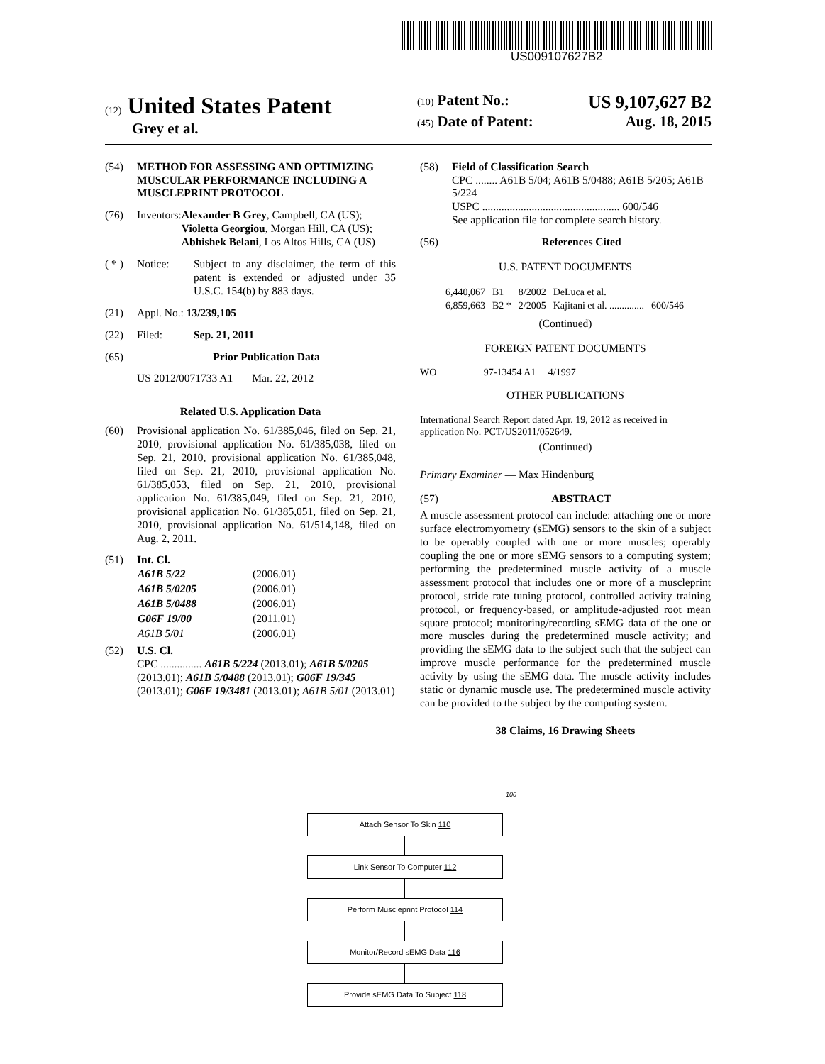US009107627B2
(12) United States Patent
Grey et al.
(10) Patent No.: US 9,107,627 B2
(45) Date of Patent: Aug. 18, 2015
(54) METHOD FOR ASSESSING AND OPTIMIZING MUSCULAR PERFORMANCE INCLUDING A MUSCLEPRINT PROTOCOL
(76) Inventors:
Alexander B Grey, Campbell, CA (US); Violetta Georgiou, Morgan Hill, CA (US); Abhishek Belani, Los Altos Hills, CA (US)
( * )
Notice: Subject to any disclaimer, the term of this patent is extended or adjusted under 35 U.S.C. 154(b) by 883 days.
(21) Appl. No.: 13/239,105
(22) Filed: Sep. 21, 2011
(65) Prior Publication Data
US 2012/0071733 A1 Mar. 22, 2012
Related U.S. Application Data
(60) Provisional application No. 61/385,046, filed on Sep. 21, 2010, provisional application No. 61/385,038, filed on Sep. 21, 2010, provisional application No. 61/385,048, filed on Sep. 21, 2010, provisional application No. 61/385,053, filed on Sep. 21, 2010, provisional application No. 61/385,049, filed on Sep. 21, 2010, provisional application No. 61/385,051, filed on Sep. 21, 2010, provisional application No. 61/514,148, filed on Aug. 2, 2011.
(51) Int. Cl.
| A61B 5/22 | (2006.01) |
| A61B 5/0205 | (2006.01) |
| A61B 5/0488 | (2006.01) |
| G06F 19/00 | (2011.01) |
| A61B 5/01 | (2006.01) |
(52) U.S. Cl.
CPC ............... A61B 5/224 (2013.01); A61B 5/0205 (2013.01); A61B 5/0488 (2013.01); G06F 19/345 (2013.01); G06F 19/3481 (2013.01); A61B 5/01 (2013.01)
(58) Field of Classification Search
CPC ........ A61B 5/04; A61B 5/0488; A61B 5/205; A61B 5/224
USPC .................................................. 600/546
See application file for complete search history.
(56) References Cited
U.S. PATENT DOCUMENTS
| 6,440,067 | B1 | 8/2002 | DeLuca et al. | |
| 6,859,663 | B2 * | 2/2005 | Kajitani et al. .............. | 600/546 |
(Continued)
FOREIGN PATENT DOCUMENTS
WO 97-13454 A1 4/1997
OTHER PUBLICATIONS
International Search Report dated Apr. 19, 2012 as received in application No. PCT/US2011/052649.
(Continued)
Primary Examiner — Max Hindenburg
(57) ABSTRACT
A muscle assessment protocol can include: attaching one or more surface electromyometry (sEMG) sensors to the skin of a subject to be operably coupled with one or more muscles; operably coupling the one or more sEMG sensors to a computing system; performing the predetermined muscle activity of a muscle assessment protocol that includes one or more of a muscleprint protocol, stride rate tuning protocol, controlled activity training protocol, or frequency-based, or amplitude-adjusted root mean square protocol; monitoring/recording sEMG data of the one or more muscles during the predetermined muscle activity; and providing the sEMG data to the subject such that the subject can improve muscle performance for the predetermined muscle activity by using the sEMG data. The muscle activity includes static or dynamic muscle use. The predetermined muscle activity can be provided to the subject by the computing system.
38 Claims, 16 Drawing Sheets
100
Attach Sensor To Skin 110
Link Sensor To Computer 112
Perform Muscleprint Protocol 114
Monitor/Record sEMG Data 116
Provide sEMG Data To Subject 118